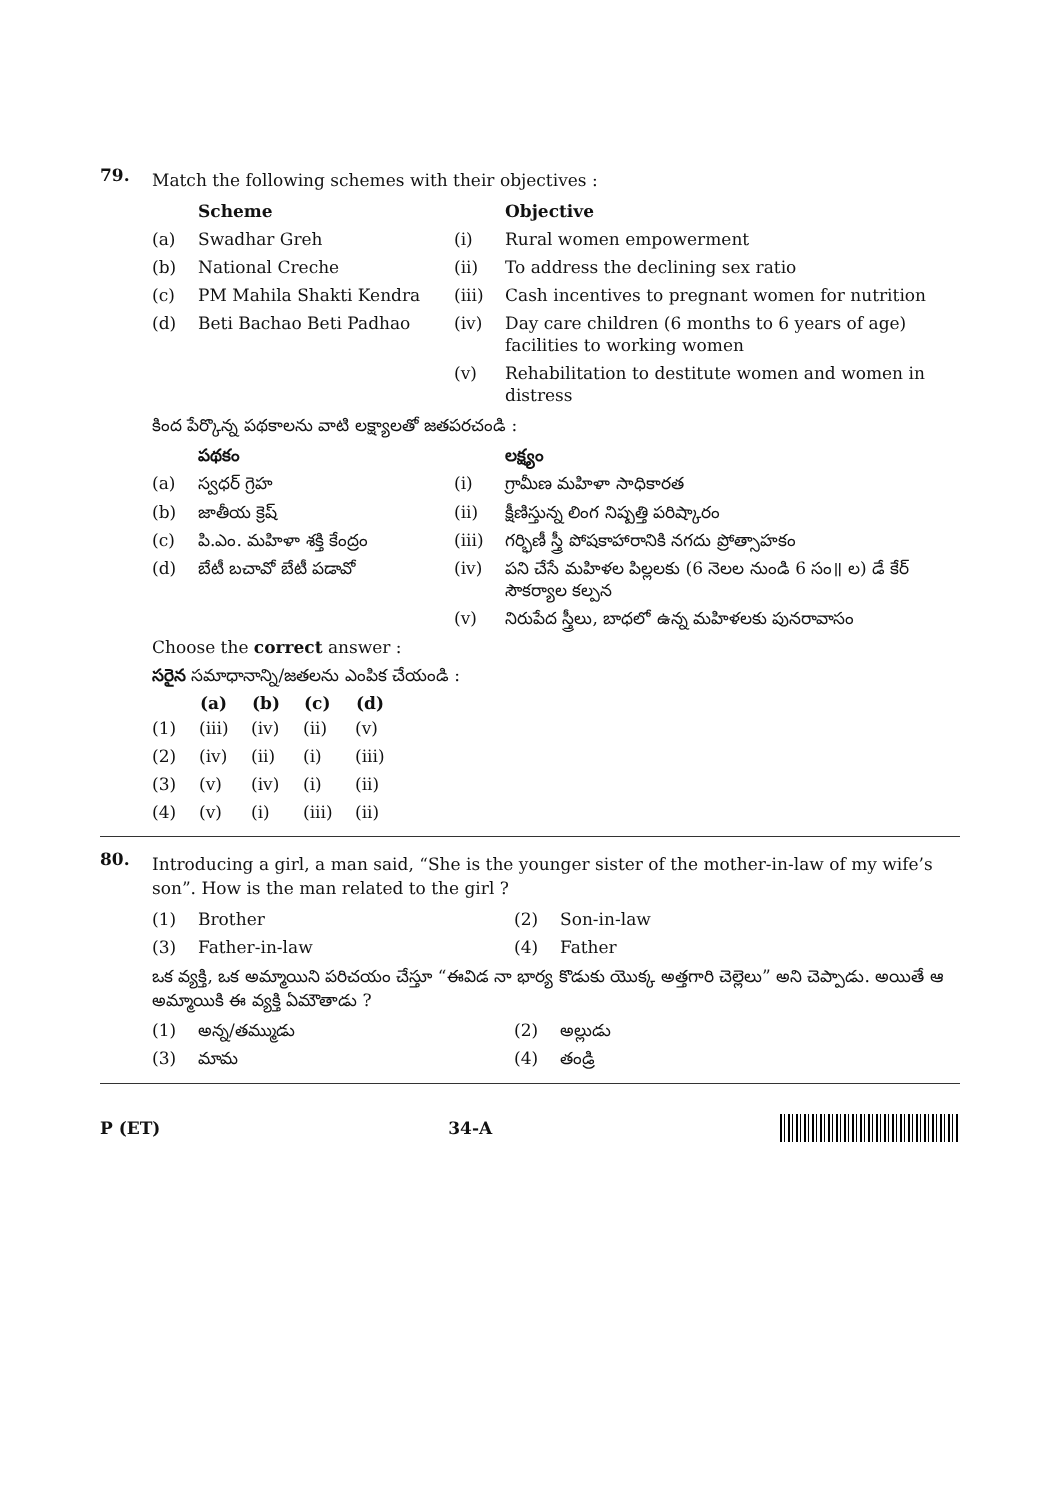79.
Match the following schemes with their objectives :
| | Scheme | | Objective |
| (a) | Swadhar Greh | (i) | Rural women empowerment |
| (b) | National Creche | (ii) | To address the declining sex ratio |
| (c) | PM Mahila Shakti Kendra | (iii) | Cash incentives to pregnant women for nutrition |
| (d) | Beti Bachao Beti Padhao | (iv) | Day care children (6 months to 6 years of age) facilities to working women |
| | | (v) | Rehabilitation to destitute women and women in distress |
కింద పేర్కొన్న పథకాలను వాటి లక్ష్యాలతో జతపరచండి :
| | పథకం | | లక్ష్యం |
| (a) | స్వధర్ గ్రెహ | (i) | గ్రామీణ మహిళా సాధికారత |
| (b) | జాతీయ క్రెష్ | (ii) | క్షీణిస్తున్న లింగ నిష్పత్తి పరిష్కారం |
| (c) | పి.ఎం. మహిళా శక్తి కేంద్రం | (iii) | గర్భిణీ స్త్రీ పోషకాహారానికి నగదు ప్రోత్సాహకం |
| (d) | బేటీ బచావో బేటీ పడావో | (iv) | పని చేసే మహిళల పిల్లలకు (6 నెలల నుండి 6 సం॥ ల) డే కేర్ సౌకర్యాల కల్పన |
| | | (v) | నిరుపేద స్త్రీలు, బాధలో ఉన్న మహిళలకు పునరావాసం |
Choose the correct answer :
సరైన సమాధానాన్ని/జతలను ఎంపిక చేయండి :
| | (a) | (b) | (c) | (d) |
| --- | --- | --- | --- | --- |
| (1) | (iii) | (iv) | (ii) | (v) |
| (2) | (iv) | (ii) | (i) | (iii) |
| (3) | (v) | (iv) | (i) | (ii) |
| (4) | (v) | (i) | (iii) | (ii) |
80.
Introducing a girl, a man said, “She is the younger sister of the mother-in-law of my wife’s son”. How is the man related to the girl ?
| (1) | Brother | (2) | Son-in-law |
| (3) | Father-in-law | (4) | Father |
ఒక వ్యక్తి, ఒక అమ్మాయిని పరిచయం చేస్తూ “ఈవిడ నా భార్య కొడుకు యొక్క అత్తగారి చెల్లెలు” అని చెప్పాడు. అయితే ఆ అమ్మాయికి ఈ వ్యక్తి ఏమౌతాడు ?
| (1) | అన్న/తమ్ముడు | (2) | అల్లుడు |
| (3) | మామ | (4) | తండ్రి |
P (ET) 34-A